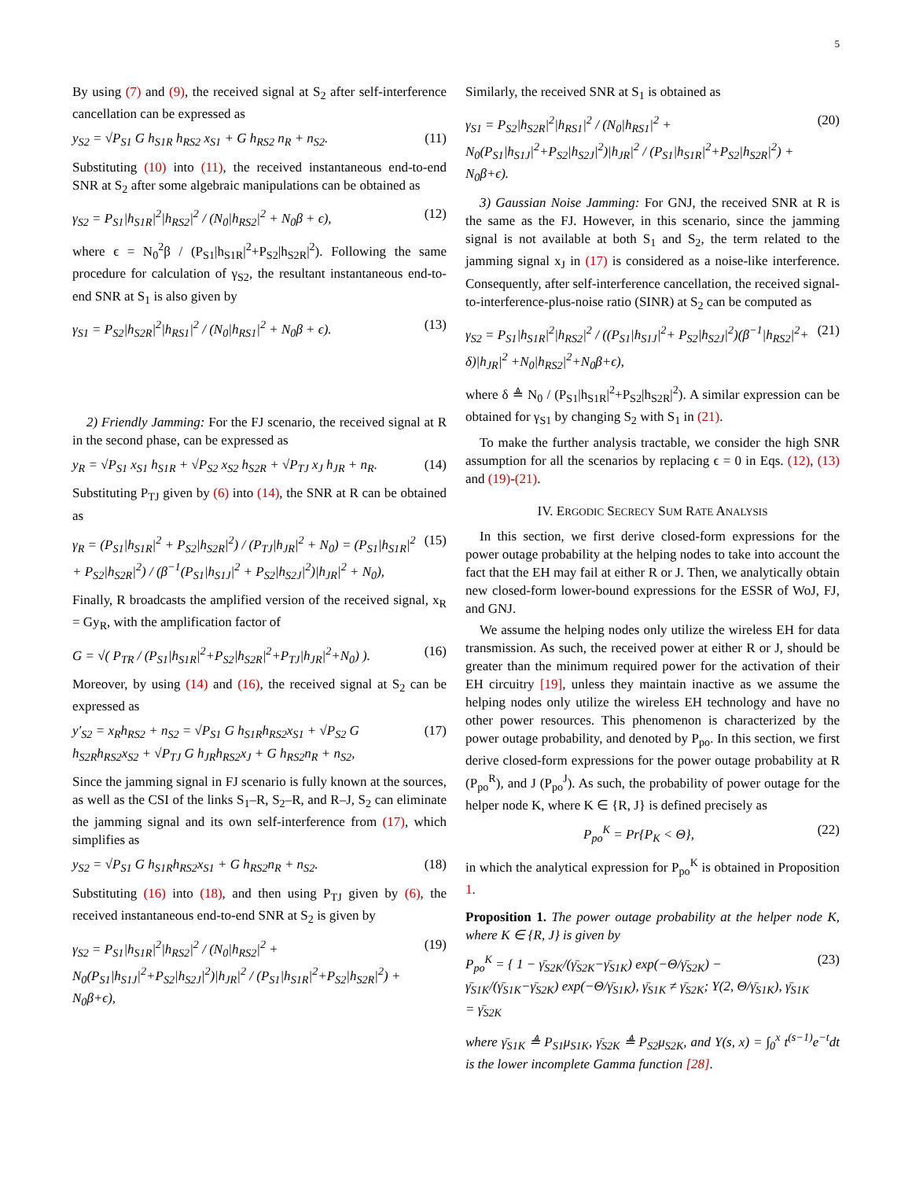5
By using (7) and (9), the received signal at S<sub>2</sub> after self-interference cancellation can be expressed as
y<sub>S2</sub> = √P<sub>S1</sub> G h<sub>S1R</sub> h<sub>RS2</sub> x<sub>S1</sub> + G h<sub>RS2</sub> n<sub>R</sub> + n<sub>S2</sub>. (11)
Substituting (10) into (11), the received instantaneous end-to-end SNR at S<sub>2</sub> after some algebraic manipulations can be obtained as
γ<sub>S2</sub> = P<sub>S1</sub>|h<sub>S1R</sub>|<sup>2</sup>|h<sub>RS2</sub>|<sup>2</sup> / (N<sub>0</sub>|h<sub>RS2</sub>|<sup>2</sup> + N<sub>0</sub>β + ϵ), (12)
where ϵ = N<sub>0</sub><sup>2</sup>β / (P<sub>S1</sub>|h<sub>S1R</sub>|<sup>2</sup>+P<sub>S2</sub>|h<sub>S2R</sub>|<sup>2</sup>). Following the same procedure for calculation of γ<sub>S2</sub>, the resultant instantaneous end-to-end SNR at S<sub>1</sub> is also given by
γ<sub>S1</sub> = P<sub>S2</sub>|h<sub>S2R</sub>|<sup>2</sup>|h<sub>RS1</sub>|<sup>2</sup> / (N<sub>0</sub>|h<sub>RS1</sub>|<sup>2</sup> + N<sub>0</sub>β + ϵ). (13)
2) Friendly Jamming: For the FJ scenario, the received signal at R in the second phase, can be expressed as
y<sub>R</sub> = √P<sub>S1</sub> x<sub>S1</sub> h<sub>S1R</sub> + √P<sub>S2</sub> x<sub>S2</sub> h<sub>S2R</sub> + √P<sub>TJ</sub> x<sub>J</sub> h<sub>JR</sub> + n<sub>R</sub>. (14)
Substituting P<sub>TJ</sub> given by (6) into (14), the SNR at R can be obtained as
γ<sub>R</sub> = (P<sub>S1</sub>|h<sub>S1R</sub>|<sup>2</sup> + P<sub>S2</sub>|h<sub>S2R</sub>|<sup>2</sup>) / (P<sub>TJ</sub>|h<sub>JR</sub>|<sup>2</sup> + N<sub>0</sub>) = (P<sub>S1</sub>|h<sub>S1R</sub>|<sup>2</sup> + P<sub>S2</sub>|h<sub>S2R</sub>|<sup>2</sup>) / (β<sup>−1</sup>(P<sub>S1</sub>|h<sub>S1J</sub>|<sup>2</sup> + P<sub>S2</sub>|h<sub>S2J</sub>|<sup>2</sup>)|h<sub>JR</sub>|<sup>2</sup> + N<sub>0</sub>), (15)
Finally, R broadcasts the amplified version of the received signal, x<sub>R</sub> = Gy<sub>R</sub>, with the amplification factor of
G = √( P<sub>TR</sub> / (P<sub>S1</sub>|h<sub>S1R</sub>|<sup>2</sup>+P<sub>S2</sub>|h<sub>S2R</sub>|<sup>2</sup>+P<sub>TJ</sub>|h<sub>JR</sub>|<sup>2</sup>+N<sub>0</sub>) ). (16)
Moreover, by using (14) and (16), the received signal at S<sub>2</sub> can be expressed as
y′<sub>S2</sub> = x<sub>R</sub>h<sub>RS2</sub> + n<sub>S2</sub> = √P<sub>S1</sub> G h<sub>S1R</sub>h<sub>RS2</sub>x<sub>S1</sub> + √P<sub>S2</sub> G h<sub>S2R</sub>h<sub>RS2</sub>x<sub>S2</sub> + √P<sub>TJ</sub> G h<sub>JR</sub>h<sub>RS2</sub>x<sub>J</sub> + G h<sub>RS2</sub>n<sub>R</sub> + n<sub>S2</sub>, (17)
Since the jamming signal in FJ scenario is fully known at the sources, as well as the CSI of the links S<sub>1</sub>–R, S<sub>2</sub>–R, and R–J, S<sub>2</sub> can eliminate the jamming signal and its own self-interference from (17), which simplifies as
y<sub>S2</sub> = √P<sub>S1</sub> G h<sub>S1R</sub>h<sub>RS2</sub>x<sub>S1</sub> + G h<sub>RS2</sub>n<sub>R</sub> + n<sub>S2</sub>. (18)
Substituting (16) into (18), and then using P<sub>TJ</sub> given by (6), the received instantaneous end-to-end SNR at S<sub>2</sub> is given by
γ<sub>S2</sub> = P<sub>S1</sub>|h<sub>S1R</sub>|<sup>2</sup>|h<sub>RS2</sub>|<sup>2</sup> / (N<sub>0</sub>|h<sub>RS2</sub>|<sup>2</sup> + N<sub>0</sub>(P<sub>S1</sub>|h<sub>S1J</sub>|<sup>2</sup>+P<sub>S2</sub>|h<sub>S2J</sub>|<sup>2</sup>)|h<sub>JR</sub>|<sup>2</sup> / (P<sub>S1</sub>|h<sub>S1R</sub>|<sup>2</sup>+P<sub>S2</sub>|h<sub>S2R</sub>|<sup>2</sup>) + N<sub>0</sub>β+ϵ), (19)
Similarly, the received SNR at S<sub>1</sub> is obtained as
γ<sub>S1</sub> = P<sub>S2</sub>|h<sub>S2R</sub>|<sup>2</sup>|h<sub>RS1</sub>|<sup>2</sup> / (N<sub>0</sub>|h<sub>RS1</sub>|<sup>2</sup> + N<sub>0</sub>(P<sub>S1</sub>|h<sub>S1J</sub>|<sup>2</sup>+P<sub>S2</sub>|h<sub>S2J</sub>|<sup>2</sup>)|h<sub>JR</sub>|<sup>2</sup> / (P<sub>S1</sub>|h<sub>S1R</sub>|<sup>2</sup>+P<sub>S2</sub>|h<sub>S2R</sub>|<sup>2</sup>) + N<sub>0</sub>β+ϵ). (20)
3) Gaussian Noise Jamming: For GNJ, the received SNR at R is the same as the FJ. However, in this scenario, since the jamming signal is not available at both S<sub>1</sub> and S<sub>2</sub>, the term related to the jamming signal x<sub>J</sub> in (17) is considered as a noise-like interference. Consequently, after self-interference cancellation, the received signal-to-interference-plus-noise ratio (SINR) at S<sub>2</sub> can be computed as
γ<sub>S2</sub> = P<sub>S1</sub>|h<sub>S1R</sub>|<sup>2</sup>|h<sub>RS2</sub>|<sup>2</sup> / ((P<sub>S1</sub>|h<sub>S1J</sub>|<sup>2</sup>+ P<sub>S2</sub>|h<sub>S2J</sub>|<sup>2</sup>)(β<sup>−1</sup>|h<sub>RS2</sub>|<sup>2</sup>+ δ)|h<sub>JR</sub>|<sup>2</sup> +N<sub>0</sub>|h<sub>RS2</sub>|<sup>2</sup>+N<sub>0</sub>β+ϵ), (21)
where δ ≜ N<sub>0</sub> / (P<sub>S1</sub>|h<sub>S1R</sub>|<sup>2</sup>+P<sub>S2</sub>|h<sub>S2R</sub>|<sup>2</sup>). A similar expression can be obtained for γ<sub>S1</sub> by changing S<sub>2</sub> with S<sub>1</sub> in (21).
To make the further analysis tractable, we consider the high SNR assumption for all the scenarios by replacing ϵ = 0 in Eqs. (12), (13) and (19)-(21).
IV. ERGODIC SECRECY SUM RATE ANALYSIS
In this section, we first derive closed-form expressions for the power outage probability at the helping nodes to take into account the fact that the EH may fail at either R or J. Then, we analytically obtain new closed-form lower-bound expressions for the ESSR of WoJ, FJ, and GNJ.
We assume the helping nodes only utilize the wireless EH for data transmission. As such, the received power at either R or J, should be greater than the minimum required power for the activation of their EH circuitry [19], unless they maintain inactive as we assume the helping nodes only utilize the wireless EH technology and have no other power resources. This phenomenon is characterized by the power outage probability, and denoted by P<sub>po</sub>. In this section, we first derive closed-form expressions for the power outage probability at R (P<sub>po</sub><sup>R</sup>), and J (P<sub>po</sub><sup>J</sup>). As such, the probability of power outage for the helper node K, where K ∈ {R, J} is defined precisely as
P<sub>po</sub><sup>K</sup> = Pr{P<sub>K</sub> < Θ}, (22)
in which the analytical expression for P<sub>po</sub><sup>K</sup> is obtained in Proposition 1.
Proposition 1. The power outage probability at the helper node K, where K ∈ {R, J} is given by
P<sub>po</sub><sup>K</sup> = { 1 − γ̄<sub>S2K</sub>/(γ̄<sub>S2K</sub>−γ̄<sub>S1K</sub>) exp(−Θ/γ̄<sub>S2K</sub>) − γ̄<sub>S1K</sub>/(γ̄<sub>S1K</sub>−γ̄<sub>S2K</sub>) exp(−Θ/γ̄<sub>S1K</sub>), γ̄<sub>S1K</sub> ≠ γ̄<sub>S2K</sub>; Υ(2, Θ/γ̄<sub>S1K</sub>), γ̄<sub>S1K</sub> = γ̄<sub>S2K</sub> (23)
where γ̄<sub>S1K</sub> ≜ P<sub>S1</sub>μ<sub>S1K</sub>, γ̄<sub>S2K</sub> ≜ P<sub>S2</sub>μ<sub>S2K</sub>, and Υ(s, x) = ∫<sub>0</sub><sup>x</sup> t<sup>(s−1)</sup>e<sup>−t</sup>dt is the lower incomplete Gamma function [28].